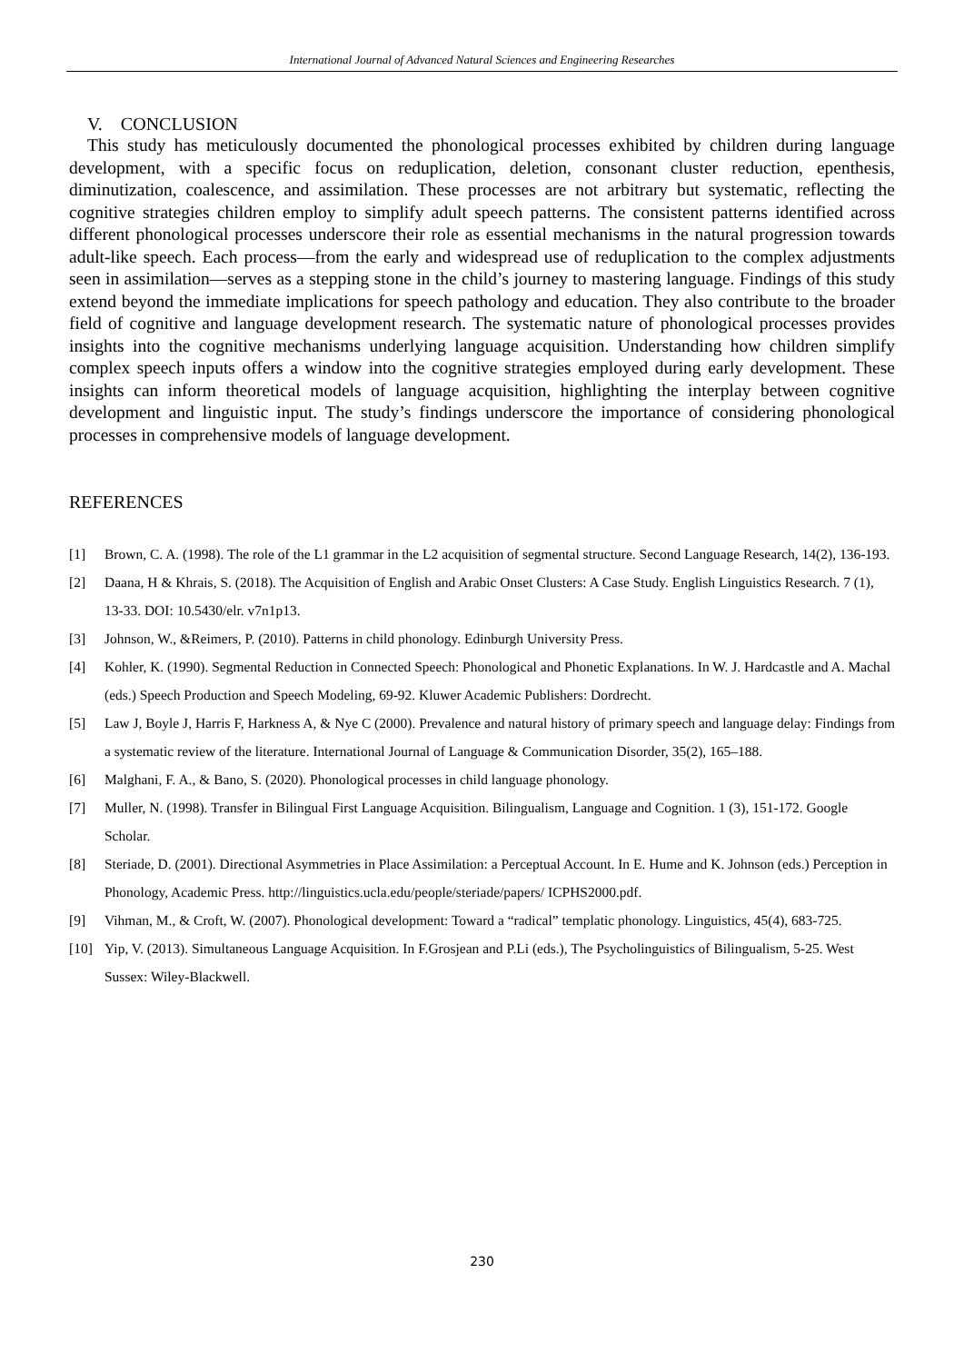International Journal of Advanced Natural Sciences and Engineering Researches
V. CONCLUSION
This study has meticulously documented the phonological processes exhibited by children during language development, with a specific focus on reduplication, deletion, consonant cluster reduction, epenthesis, diminutization, coalescence, and assimilation. These processes are not arbitrary but systematic, reflecting the cognitive strategies children employ to simplify adult speech patterns. The consistent patterns identified across different phonological processes underscore their role as essential mechanisms in the natural progression towards adult-like speech. Each process—from the early and widespread use of reduplication to the complex adjustments seen in assimilation—serves as a stepping stone in the child’s journey to mastering language. Findings of this study extend beyond the immediate implications for speech pathology and education. They also contribute to the broader field of cognitive and language development research. The systematic nature of phonological processes provides insights into the cognitive mechanisms underlying language acquisition. Understanding how children simplify complex speech inputs offers a window into the cognitive strategies employed during early development. These insights can inform theoretical models of language acquisition, highlighting the interplay between cognitive development and linguistic input. The study’s findings underscore the importance of considering phonological processes in comprehensive models of language development.
REFERENCES
[1] Brown, C. A. (1998). The role of the L1 grammar in the L2 acquisition of segmental structure. Second Language Research, 14(2), 136-193.
[2] Daana, H & Khrais, S. (2018). The Acquisition of English and Arabic Onset Clusters: A Case Study. English Linguistics Research. 7 (1), 13-33. DOI: 10.5430/elr. v7n1p13.
[3] Johnson, W., &Reimers, P. (2010). Patterns in child phonology. Edinburgh University Press.
[4] Kohler, K. (1990). Segmental Reduction in Connected Speech: Phonological and Phonetic Explanations. In W. J. Hardcastle and A. Machal (eds.) Speech Production and Speech Modeling, 69-92. Kluwer Academic Publishers: Dordrecht.
[5] Law J, Boyle J, Harris F, Harkness A, & Nye C (2000). Prevalence and natural history of primary speech and language delay: Findings from a systematic review of the literature. International Journal of Language & Communication Disorder, 35(2), 165–188.
[6] Malghani, F. A., & Bano, S. (2020). Phonological processes in child language phonology.
[7] Muller, N. (1998). Transfer in Bilingual First Language Acquisition. Bilingualism, Language and Cognition. 1 (3), 151-172. Google Scholar.
[8] Steriade, D. (2001). Directional Asymmetries in Place Assimilation: a Perceptual Account. In E. Hume and K. Johnson (eds.) Perception in Phonology, Academic Press. http://linguistics.ucla.edu/people/steriade/papers/ ICPHS2000.pdf.
[9] Vihman, M., & Croft, W. (2007). Phonological development: Toward a “radical” templatic phonology. Linguistics, 45(4), 683-725.
[10] Yip, V. (2013). Simultaneous Language Acquisition. In F.Grosjean and P.Li (eds.), The Psycholinguistics of Bilingualism, 5-25. West Sussex: Wiley-Blackwell.
230